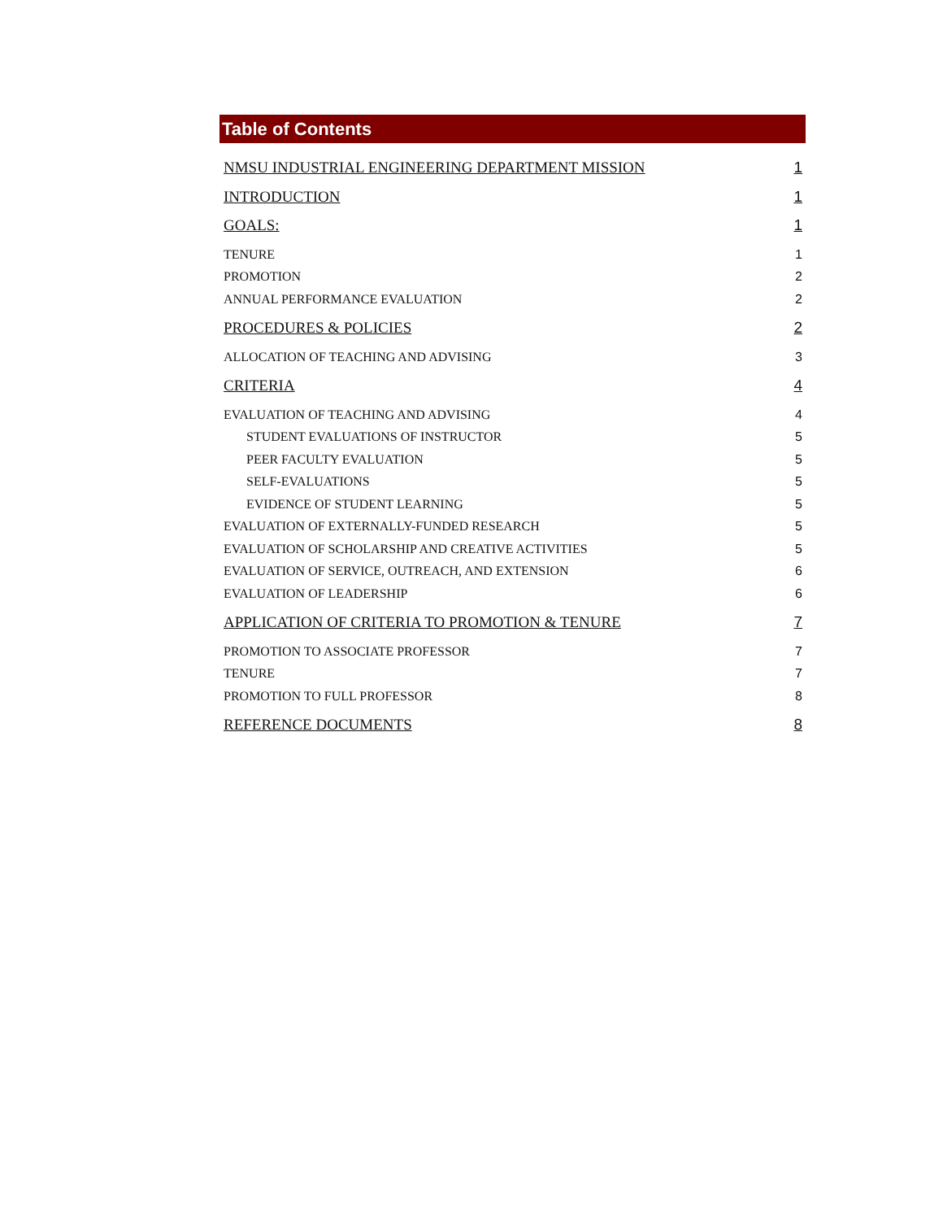Table of Contents
NMSU INDUSTRIAL ENGINEERING DEPARTMENT MISSION 1
INTRODUCTION 1
GOALS: 1
TENURE 1
PROMOTION 2
ANNUAL PERFORMANCE EVALUATION 2
PROCEDURES & POLICIES 2
ALLOCATION OF TEACHING AND ADVISING 3
CRITERIA 4
EVALUATION OF TEACHING AND ADVISING 4
STUDENT EVALUATIONS OF INSTRUCTOR 5
PEER FACULTY EVALUATION 5
SELF-EVALUATIONS 5
EVIDENCE OF STUDENT LEARNING 5
EVALUATION OF EXTERNALLY-FUNDED RESEARCH 5
EVALUATION OF SCHOLARSHIP AND CREATIVE ACTIVITIES 5
EVALUATION OF SERVICE, OUTREACH, AND EXTENSION 6
EVALUATION OF LEADERSHIP 6
APPLICATION OF CRITERIA TO PROMOTION & TENURE 7
PROMOTION TO ASSOCIATE PROFESSOR 7
TENURE 7
PROMOTION TO FULL PROFESSOR 8
REFERENCE DOCUMENTS 8